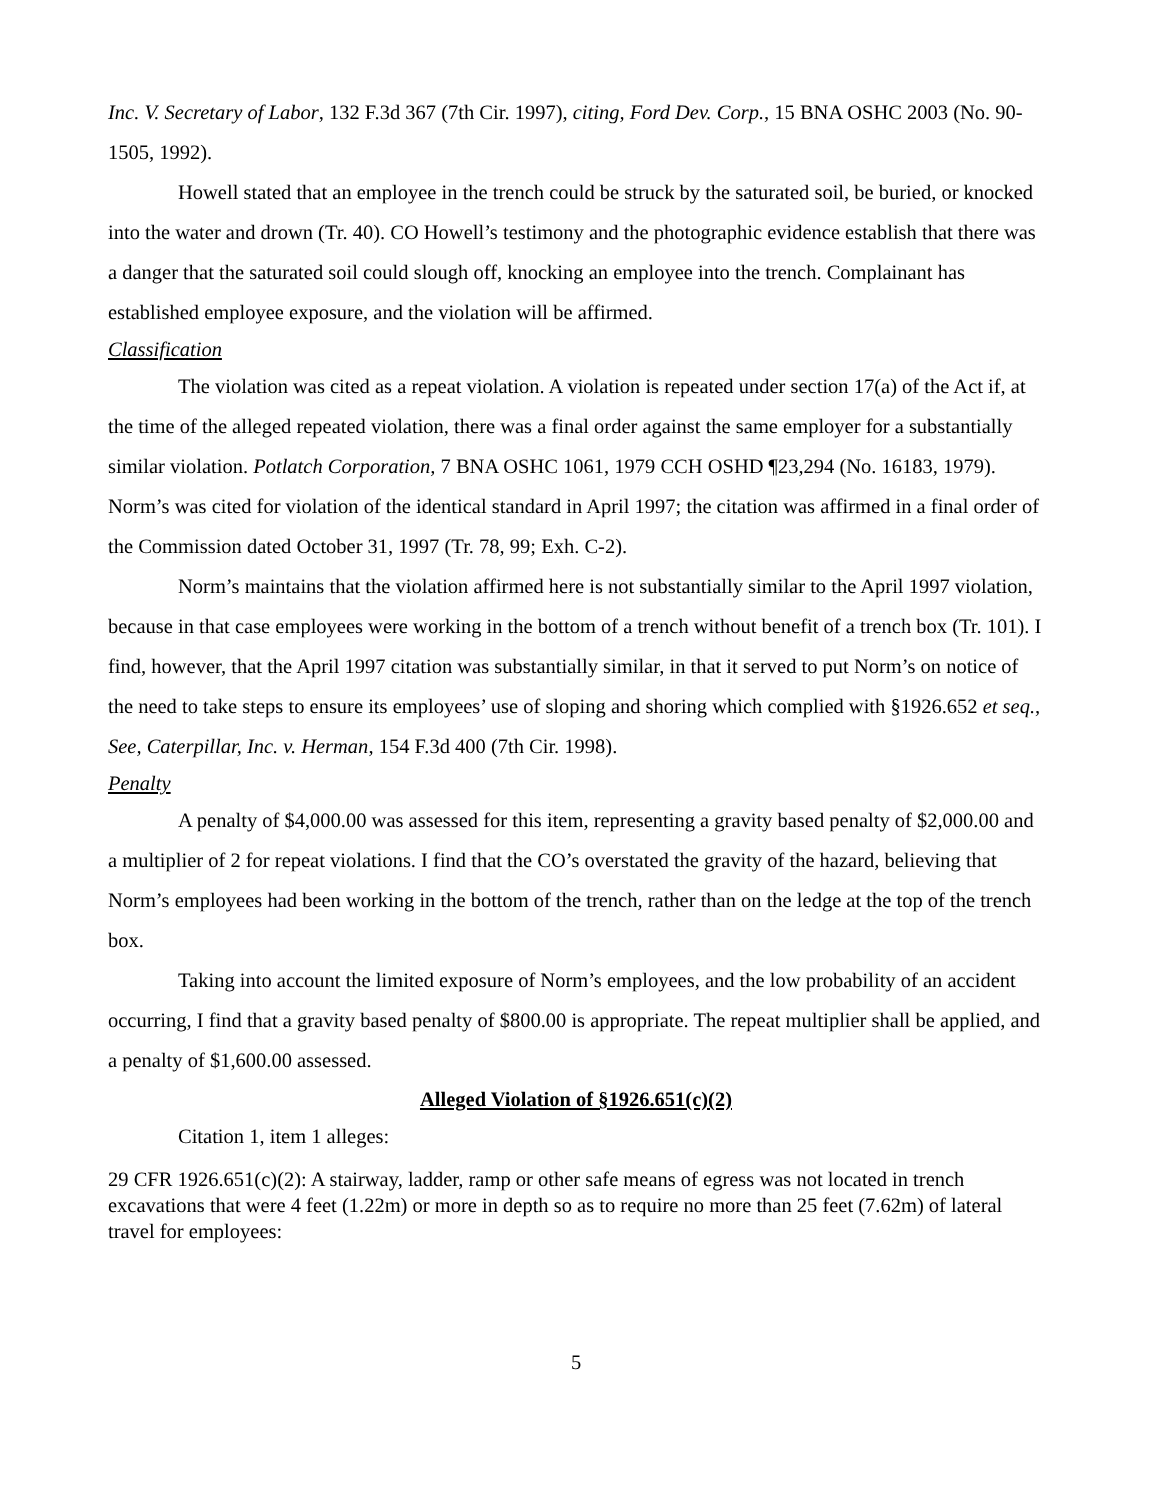Inc. V. Secretary of Labor, 132 F.3d 367 (7th Cir. 1997), citing, Ford Dev. Corp., 15 BNA OSHC 2003 (No. 90-1505, 1992).
Howell stated that an employee in the trench could be struck by the saturated soil, be buried, or knocked into the water and drown (Tr. 40). CO Howell’s testimony and the photographic evidence establish that there was a danger that the saturated soil could slough off, knocking an employee into the trench. Complainant has established employee exposure, and the violation will be affirmed.
Classification
The violation was cited as a repeat violation. A violation is repeated under section 17(a) of the Act if, at the time of the alleged repeated violation, there was a final order against the same employer for a substantially similar violation. Potlatch Corporation, 7 BNA OSHC 1061, 1979 CCH OSHD ¶23,294 (No. 16183, 1979). Norm’s was cited for violation of the identical standard in April 1997; the citation was affirmed in a final order of the Commission dated October 31, 1997 (Tr. 78, 99; Exh. C-2).
Norm’s maintains that the violation affirmed here is not substantially similar to the April 1997 violation, because in that case employees were working in the bottom of a trench without benefit of a trench box (Tr. 101). I find, however, that the April 1997 citation was substantially similar, in that it served to put Norm’s on notice of the need to take steps to ensure its employees’ use of sloping and shoring which complied with §1926.652 et seq., See, Caterpillar, Inc. v. Herman, 154 F.3d 400 (7th Cir. 1998).
Penalty
A penalty of $4,000.00 was assessed for this item, representing a gravity based penalty of $2,000.00 and a multiplier of 2 for repeat violations. I find that the CO’s overstated the gravity of the hazard, believing that Norm’s employees had been working in the bottom of the trench, rather than on the ledge at the top of the trench box.
Taking into account the limited exposure of Norm’s employees, and the low probability of an accident occurring, I find that a gravity based penalty of $800.00 is appropriate. The repeat multiplier shall be applied, and a penalty of $1,600.00 assessed.
Alleged Violation of §1926.651(c)(2)
Citation 1, item 1 alleges:
29 CFR 1926.651(c)(2): A stairway, ladder, ramp or other safe means of egress was not located in trench excavations that were 4 feet (1.22m) or more in depth so as to require no more than 25 feet (7.62m) of lateral travel for employees:
5